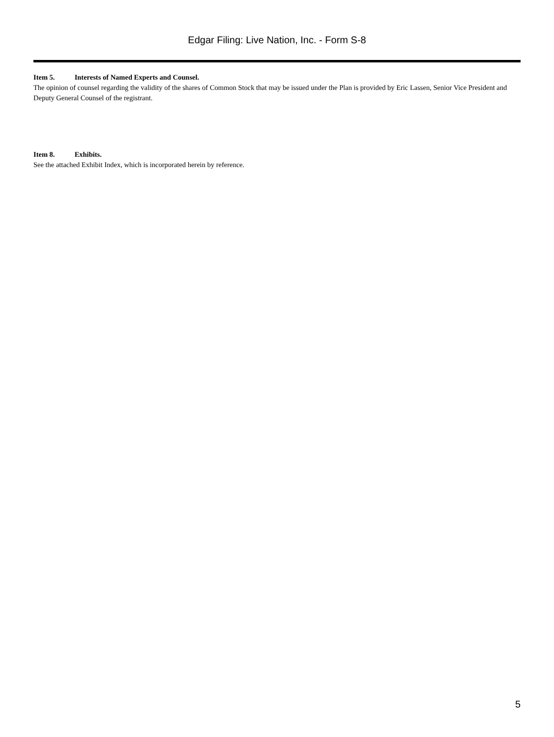Edgar Filing: Live Nation, Inc. - Form S-8
Item 5. Interests of Named Experts and Counsel.
The opinion of counsel regarding the validity of the shares of Common Stock that may be issued under the Plan is provided by Eric Lassen, Senior Vice President and Deputy General Counsel of the registrant.
Item 8. Exhibits.
See the attached Exhibit Index, which is incorporated herein by reference.
5